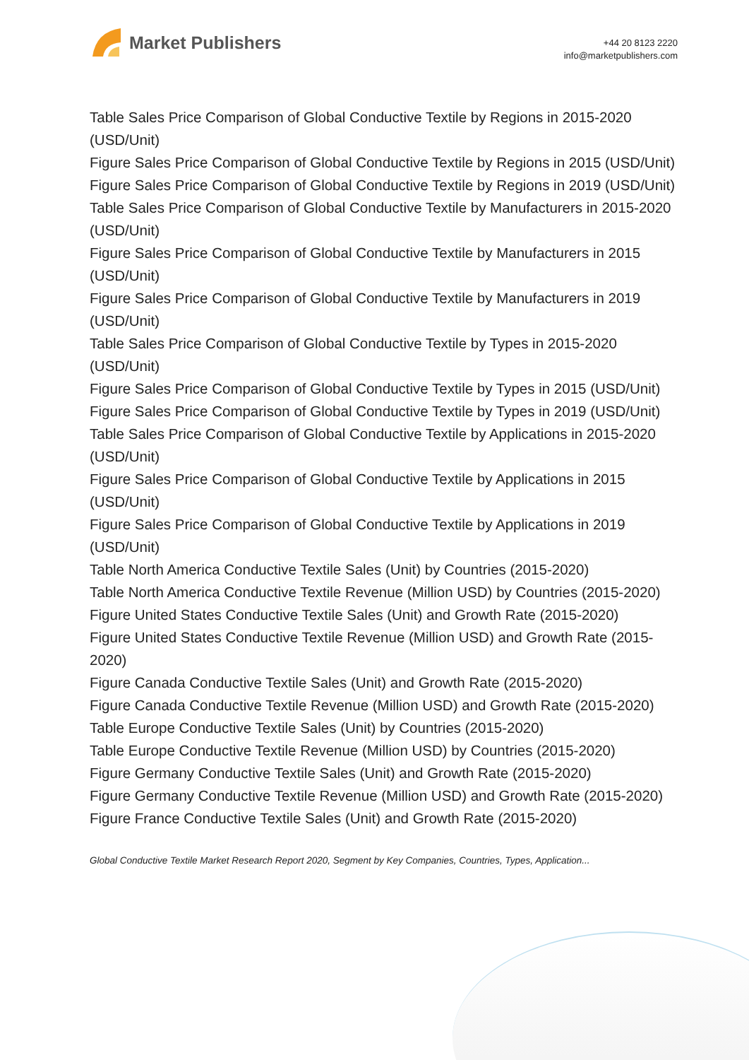Market Publishers
+44 20 8123 2220
info@marketpublishers.com
Table Sales Price Comparison of Global Conductive Textile by Regions in 2015-2020 (USD/Unit)
Figure Sales Price Comparison of Global Conductive Textile by Regions in 2015 (USD/Unit)
Figure Sales Price Comparison of Global Conductive Textile by Regions in 2019 (USD/Unit)
Table Sales Price Comparison of Global Conductive Textile by Manufacturers in 2015-2020 (USD/Unit)
Figure Sales Price Comparison of Global Conductive Textile by Manufacturers in 2015 (USD/Unit)
Figure Sales Price Comparison of Global Conductive Textile by Manufacturers in 2019 (USD/Unit)
Table Sales Price Comparison of Global Conductive Textile by Types in 2015-2020 (USD/Unit)
Figure Sales Price Comparison of Global Conductive Textile by Types in 2015 (USD/Unit)
Figure Sales Price Comparison of Global Conductive Textile by Types in 2019 (USD/Unit)
Table Sales Price Comparison of Global Conductive Textile by Applications in 2015-2020 (USD/Unit)
Figure Sales Price Comparison of Global Conductive Textile by Applications in 2015 (USD/Unit)
Figure Sales Price Comparison of Global Conductive Textile by Applications in 2019 (USD/Unit)
Table North America Conductive Textile Sales (Unit) by Countries (2015-2020)
Table North America Conductive Textile Revenue (Million USD) by Countries (2015-2020)
Figure United States Conductive Textile Sales (Unit) and Growth Rate (2015-2020)
Figure United States Conductive Textile Revenue (Million USD) and Growth Rate (2015-2020)
Figure Canada Conductive Textile Sales (Unit) and Growth Rate (2015-2020)
Figure Canada Conductive Textile Revenue (Million USD) and Growth Rate (2015-2020)
Table Europe Conductive Textile Sales (Unit) by Countries (2015-2020)
Table Europe Conductive Textile Revenue (Million USD) by Countries (2015-2020)
Figure Germany Conductive Textile Sales (Unit) and Growth Rate (2015-2020)
Figure Germany Conductive Textile Revenue (Million USD) and Growth Rate (2015-2020)
Figure France Conductive Textile Sales (Unit) and Growth Rate (2015-2020)
Global Conductive Textile Market Research Report 2020, Segment by Key Companies, Countries, Types, Application...